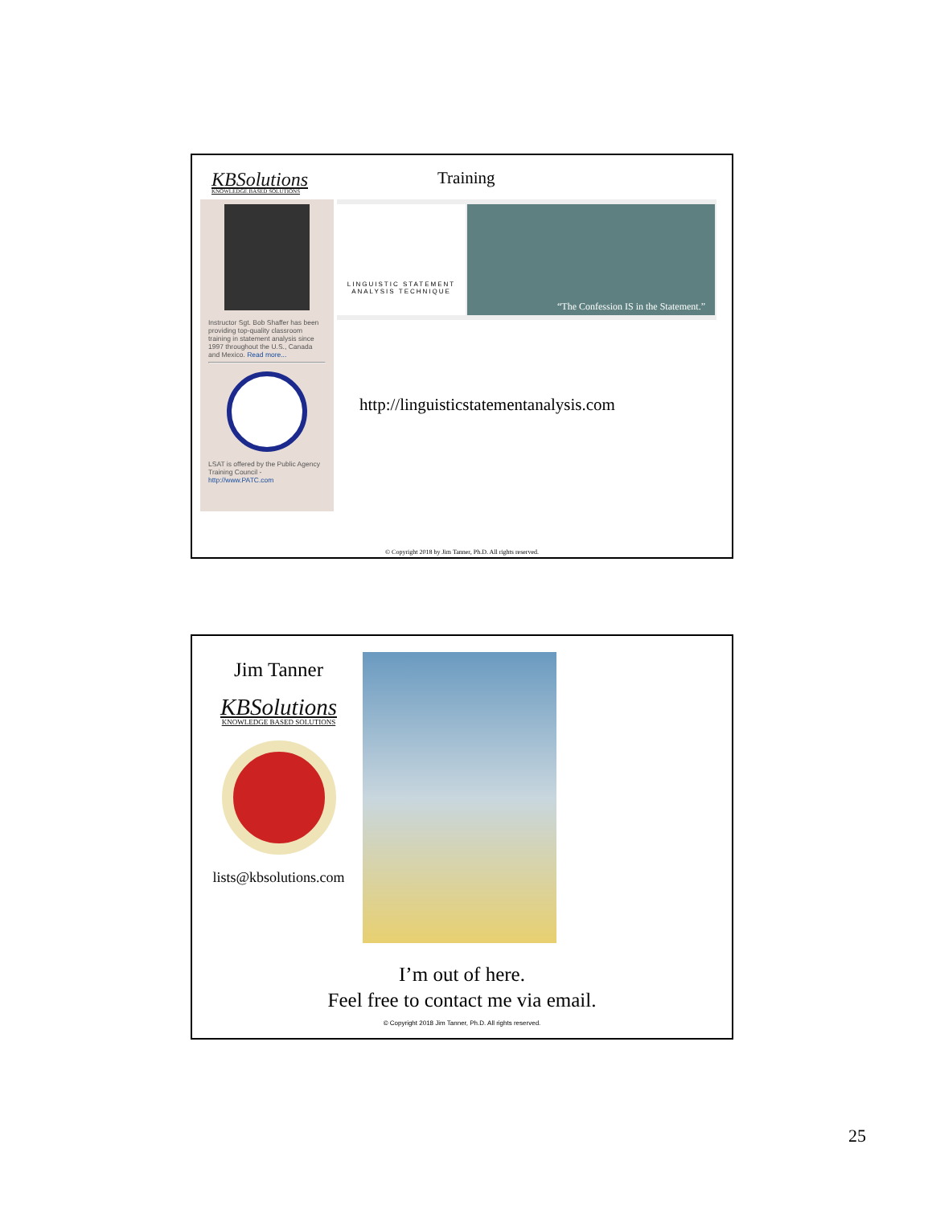KBSolutions
KNOWLEDGE BASED SOLUTIONS
Training
Instructor Sgt. Bob Shaffer has been providing top-quality classroom training in statement analysis since 1997 throughout the U.S., Canada and Mexico. Read more...
LSAT is offered by the Public Agency Training Council - http://www.PATC.com
LINGUISTIC STATEMENT ANALYSIS TECHNIQUE
“The Confession IS in the Statement.”
http://linguisticstatementanalysis.com
© Copyright 2018 by Jim Tanner, Ph.D. All rights reserved.
Jim Tanner
KBSolutions
KNOWLEDGE BASED SOLUTIONS
lists@kbsolutions.com
I’m out of here.
Feel free to contact me via email.
© Copyright 2018 Jim Tanner, Ph.D. All rights reserved.
25